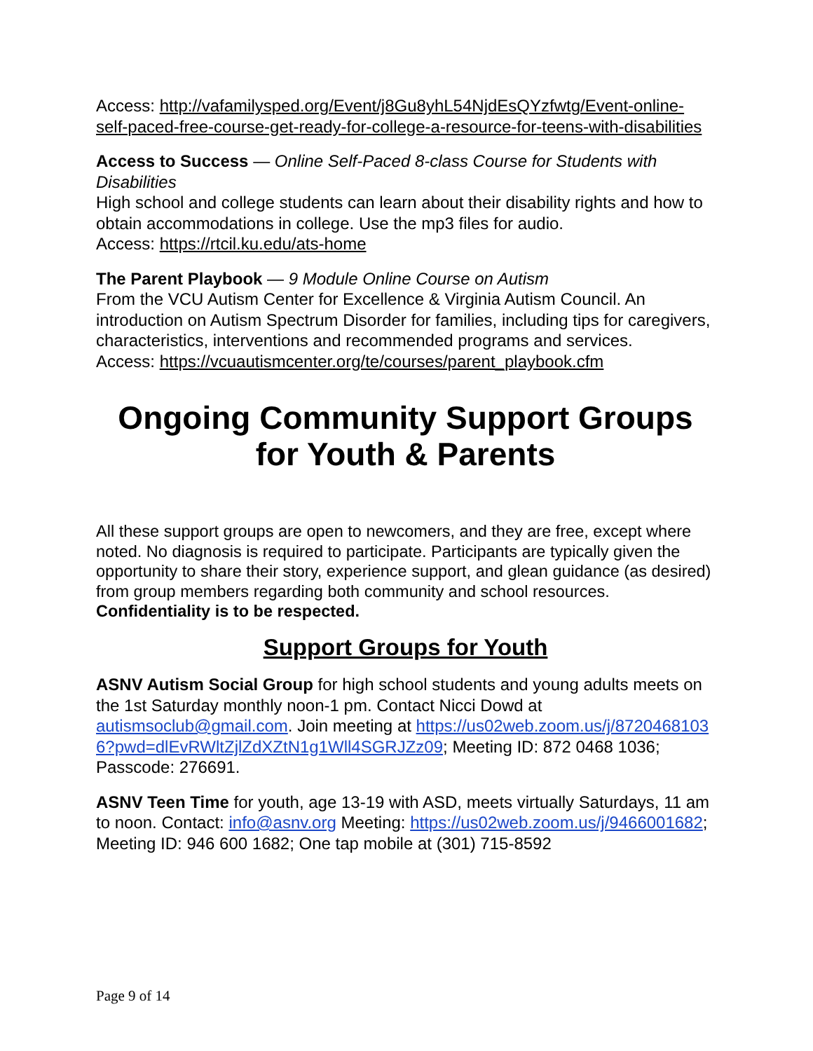Access: http://vafamilysped.org/Event/j8Gu8yhL54NjdEsQYzfwtg/Event-online-self-paced-free-course-get-ready-for-college-a-resource-for-teens-with-disabilities
Access to Success — Online Self-Paced 8-class Course for Students with Disabilities
High school and college students can learn about their disability rights and how to obtain accommodations in college. Use the mp3 files for audio.
Access: https://rtcil.ku.edu/ats-home
The Parent Playbook — 9 Module Online Course on Autism
From the VCU Autism Center for Excellence & Virginia Autism Council. An introduction on Autism Spectrum Disorder for families, including tips for caregivers, characteristics, interventions and recommended programs and services.
Access: https://vcuautismcenter.org/te/courses/parent_playbook.cfm
Ongoing Community Support Groups for Youth & Parents
All these support groups are open to newcomers, and they are free, except where noted. No diagnosis is required to participate. Participants are typically given the opportunity to share their story, experience support, and glean guidance (as desired) from group members regarding both community and school resources. Confidentiality is to be respected.
Support Groups for Youth
ASNV Autism Social Group for high school students and young adults meets on the 1st Saturday monthly noon-1 pm. Contact Nicci Dowd at autismsoclub@gmail.com. Join meeting at https://us02web.zoom.us/j/87204681036?pwd=dlEvRWltZjlZdXZtN1g1Wll4SGRJZz09; Meeting ID: 872 0468 1036; Passcode: 276691.
ASNV Teen Time for youth, age 13-19 with ASD, meets virtually Saturdays, 11 am to noon. Contact: info@asnv.org Meeting: https://us02web.zoom.us/j/9466001682; Meeting ID: 946 600 1682; One tap mobile at (301) 715-8592
Page 9 of 14